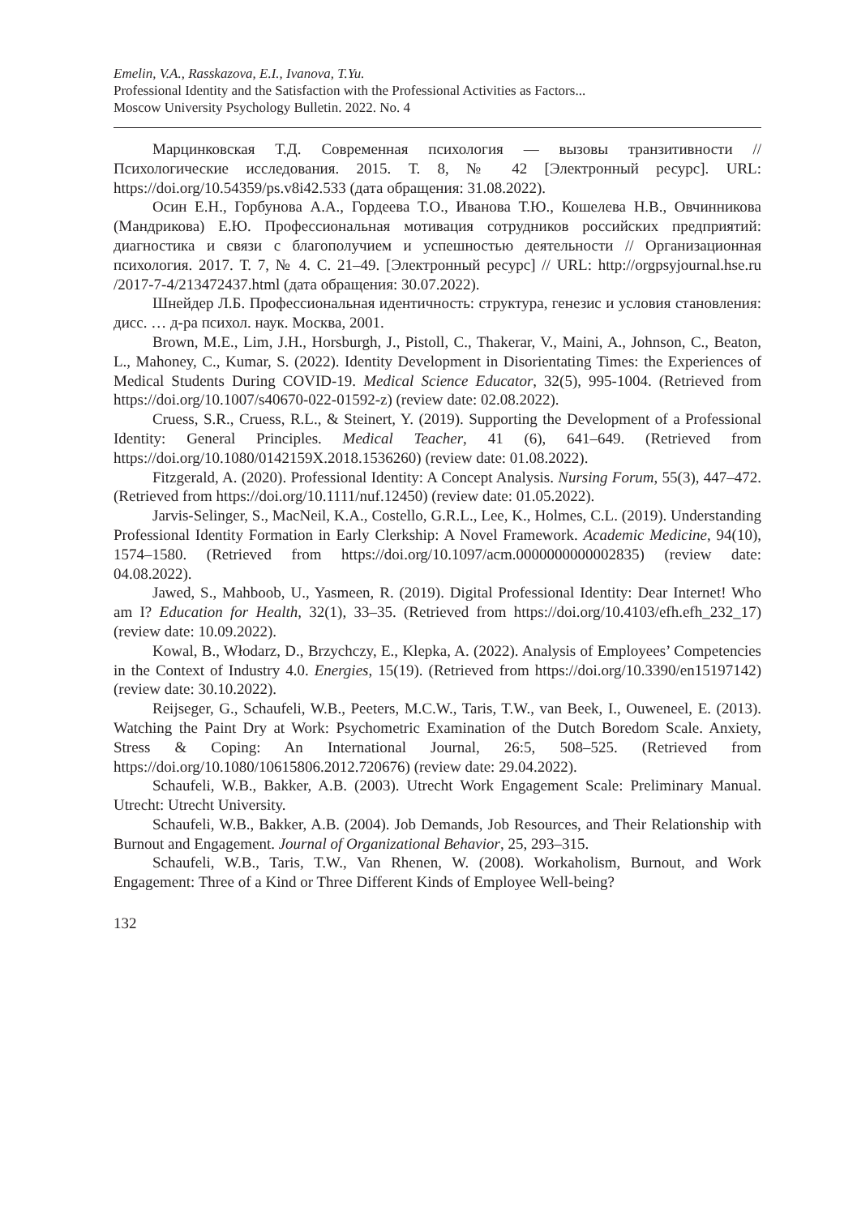Emelin, V.A., Rasskazova, E.I., Ivanova, T.Yu.
Professional Identity and the Satisfaction with the Professional Activities as Factors...
Moscow University Psychology Bulletin. 2022. No. 4
Марцинковская Т.Д. Современная психология — вызовы транзитивности // Психологические исследования. 2015. Т. 8, № 42 [Электронный ресурс]. URL: https://doi.org/10.54359/ps.v8i42.533 (дата обращения: 31.08.2022).
Осин Е.Н., Горбунова А.А., Гордеева Т.О., Иванова Т.Ю., Кошелева Н.В., Овчинникова (Мандрикова) Е.Ю. Профессиональная мотивация сотрудников российских предприятий: диагностика и связи с благополучием и успешностью деятельности // Организационная психология. 2017. Т. 7, № 4. С. 21–49. [Электронный ресурс] // URL: http://orgpsyjournal.hse.ru /2017-7-4/213472437.html (дата обращения: 30.07.2022).
Шнейдер Л.Б. Профессиональная идентичность: структура, генезис и условия становления: дисс. … д-ра психол. наук. Москва, 2001.
Brown, M.E., Lim, J.H., Horsburgh, J., Pistoll, C., Thakerar, V., Maini, A., Johnson, C., Beaton, L., Mahoney, C., Kumar, S. (2022). Identity Development in Disorientating Times: the Experiences of Medical Students During COVID-19. Medical Science Educator, 32(5), 995-1004. (Retrieved from https://doi.org/10.1007/s40670-022-01592-z) (review date: 02.08.2022).
Cruess, S.R., Cruess, R.L., & Steinert, Y. (2019). Supporting the Development of a Professional Identity: General Principles. Medical Teacher, 41 (6), 641–649. (Retrieved from https://doi.org/10.1080/0142159X.2018.1536260) (review date: 01.08.2022).
Fitzgerald, A. (2020). Professional Identity: A Concept Analysis. Nursing Forum, 55(3), 447–472. (Retrieved from https://doi.org/10.1111/nuf.12450) (review date: 01.05.2022).
Jarvis-Selinger, S., MacNeil, K.A., Costello, G.R.L., Lee, K., Holmes, C.L. (2019). Understanding Professional Identity Formation in Early Clerkship: A Novel Framework. Academic Medicine, 94(10), 1574–1580. (Retrieved from https://doi.org/10.1097/acm.0000000000002835) (review date: 04.08.2022).
Jawed, S., Mahboob, U., Yasmeen, R. (2019). Digital Professional Identity: Dear Internet! Who am I? Education for Health, 32(1), 33–35. (Retrieved from https://doi.org/10.4103/efh.efh_232_17) (review date: 10.09.2022).
Kowal, B., Włodarz, D., Brzychczy, E., Klepka, A. (2022). Analysis of Employees’ Competencies in the Context of Industry 4.0. Energies, 15(19). (Retrieved from https://doi.org/10.3390/en15197142) (review date: 30.10.2022).
Reijseger, G., Schaufeli, W.B., Peeters, M.C.W., Taris, T.W., van Beek, I., Ouweneel, E. (2013). Watching the Paint Dry at Work: Psychometric Examination of the Dutch Boredom Scale. Anxiety, Stress & Coping: An International Journal, 26:5, 508–525. (Retrieved from https://doi.org/10.1080/10615806.2012.720676) (review date: 29.04.2022).
Schaufeli, W.B., Bakker, A.B. (2003). Utrecht Work Engagement Scale: Preliminary Manual. Utrecht: Utrecht University.
Schaufeli, W.B., Bakker, A.B. (2004). Job Demands, Job Resources, and Their Relationship with Burnout and Engagement. Journal of Organizational Behavior, 25, 293–315.
Schaufeli, W.B., Taris, T.W., Van Rhenen, W. (2008). Workaholism, Burnout, and Work Engagement: Three of a Kind or Three Different Kinds of Employee Well-being?
132